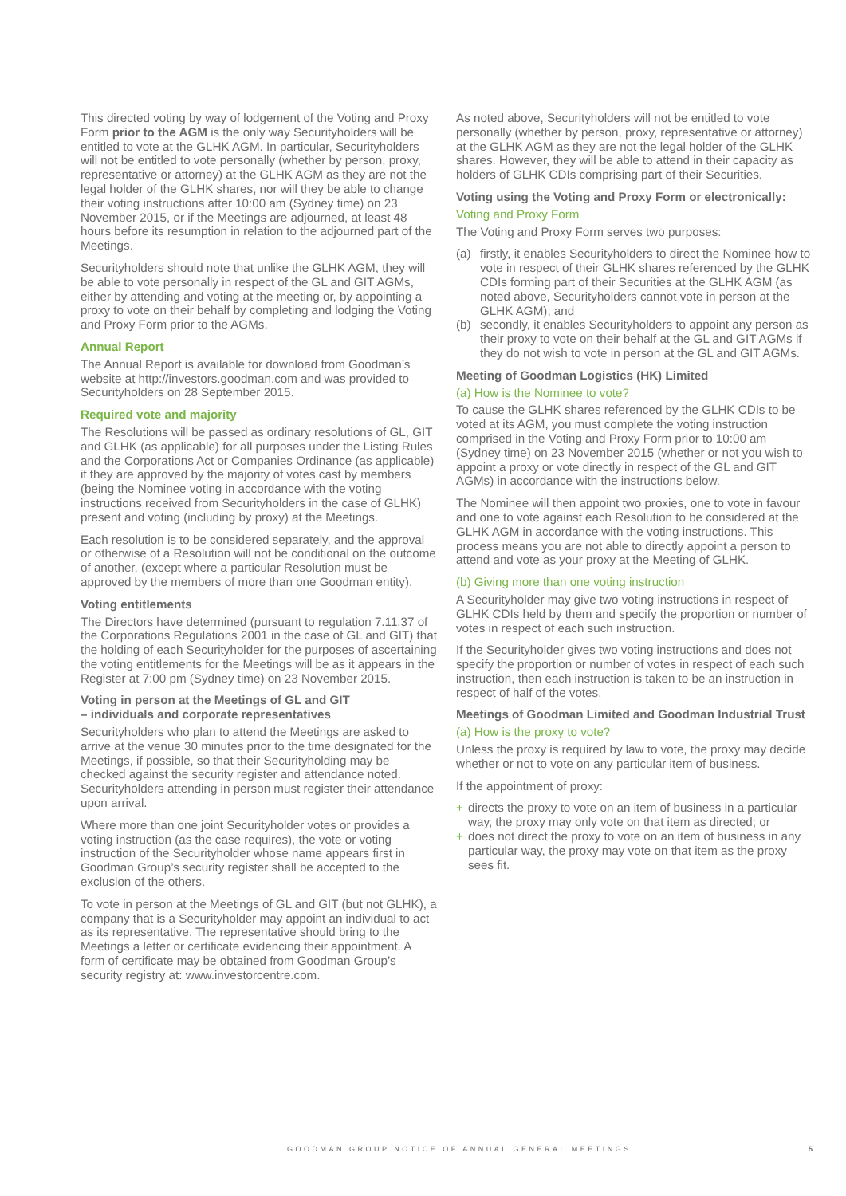This directed voting by way of lodgement of the Voting and Proxy Form prior to the AGM is the only way Securityholders will be entitled to vote at the GLHK AGM. In particular, Securityholders will not be entitled to vote personally (whether by person, proxy, representative or attorney) at the GLHK AGM as they are not the legal holder of the GLHK shares, nor will they be able to change their voting instructions after 10:00 am (Sydney time) on 23 November 2015, or if the Meetings are adjourned, at least 48 hours before its resumption in relation to the adjourned part of the Meetings.
Securityholders should note that unlike the GLHK AGM, they will be able to vote personally in respect of the GL and GIT AGMs, either by attending and voting at the meeting or, by appointing a proxy to vote on their behalf by completing and lodging the Voting and Proxy Form prior to the AGMs.
Annual Report
The Annual Report is available for download from Goodman’s website at http://investors.goodman.com and was provided to Securityholders on 28 September 2015.
Required vote and majority
The Resolutions will be passed as ordinary resolutions of GL, GIT and GLHK (as applicable) for all purposes under the Listing Rules and the Corporations Act or Companies Ordinance (as applicable) if they are approved by the majority of votes cast by members (being the Nominee voting in accordance with the voting instructions received from Securityholders in the case of GLHK) present and voting (including by proxy) at the Meetings.
Each resolution is to be considered separately, and the approval or otherwise of a Resolution will not be conditional on the outcome of another, (except where a particular Resolution must be approved by the members of more than one Goodman entity).
Voting entitlements
The Directors have determined (pursuant to regulation 7.11.37 of the Corporations Regulations 2001 in the case of GL and GIT) that the holding of each Securityholder for the purposes of ascertaining the voting entitlements for the Meetings will be as it appears in the Register at 7:00 pm (Sydney time) on 23 November 2015.
Voting in person at the Meetings of GL and GIT
– individuals and corporate representatives
Securityholders who plan to attend the Meetings are asked to arrive at the venue 30 minutes prior to the time designated for the Meetings, if possible, so that their Securityholding may be checked against the security register and attendance noted. Securityholders attending in person must register their attendance upon arrival.
Where more than one joint Securityholder votes or provides a voting instruction (as the case requires), the vote or voting instruction of the Securityholder whose name appears first in Goodman Group’s security register shall be accepted to the exclusion of the others.
To vote in person at the Meetings of GL and GIT (but not GLHK), a company that is a Securityholder may appoint an individual to act as its representative. The representative should bring to the Meetings a letter or certificate evidencing their appointment. A form of certificate may be obtained from Goodman Group’s security registry at: www.investorcentre.com.
As noted above, Securityholders will not be entitled to vote personally (whether by person, proxy, representative or attorney) at the GLHK AGM as they are not the legal holder of the GLHK shares. However, they will be able to attend in their capacity as holders of GLHK CDIs comprising part of their Securities.
Voting using the Voting and Proxy Form or electronically:
Voting and Proxy Form
The Voting and Proxy Form serves two purposes:
(a) firstly, it enables Securityholders to direct the Nominee how to vote in respect of their GLHK shares referenced by the GLHK CDIs forming part of their Securities at the GLHK AGM (as noted above, Securityholders cannot vote in person at the GLHK AGM); and
(b) secondly, it enables Securityholders to appoint any person as their proxy to vote on their behalf at the GL and GIT AGMs if they do not wish to vote in person at the GL and GIT AGMs.
Meeting of Goodman Logistics (HK) Limited
(a) How is the Nominee to vote?
To cause the GLHK shares referenced by the GLHK CDIs to be voted at its AGM, you must complete the voting instruction comprised in the Voting and Proxy Form prior to 10:00 am (Sydney time) on 23 November 2015 (whether or not you wish to appoint a proxy or vote directly in respect of the GL and GIT AGMs) in accordance with the instructions below.
The Nominee will then appoint two proxies, one to vote in favour and one to vote against each Resolution to be considered at the GLHK AGM in accordance with the voting instructions. This process means you are not able to directly appoint a person to attend and vote as your proxy at the Meeting of GLHK.
(b) Giving more than one voting instruction
A Securityholder may give two voting instructions in respect of GLHK CDIs held by them and specify the proportion or number of votes in respect of each such instruction.
If the Securityholder gives two voting instructions and does not specify the proportion or number of votes in respect of each such instruction, then each instruction is taken to be an instruction in respect of half of the votes.
Meetings of Goodman Limited and Goodman Industrial Trust
(a) How is the proxy to vote?
Unless the proxy is required by law to vote, the proxy may decide whether or not to vote on any particular item of business.
If the appointment of proxy:
+ directs the proxy to vote on an item of business in a particular way, the proxy may only vote on that item as directed; or
+ does not direct the proxy to vote on an item of business in any particular way, the proxy may vote on that item as the proxy sees fit.
GOODMAN GROUP NOTICE OF ANNUAL GENERAL MEETINGS 5